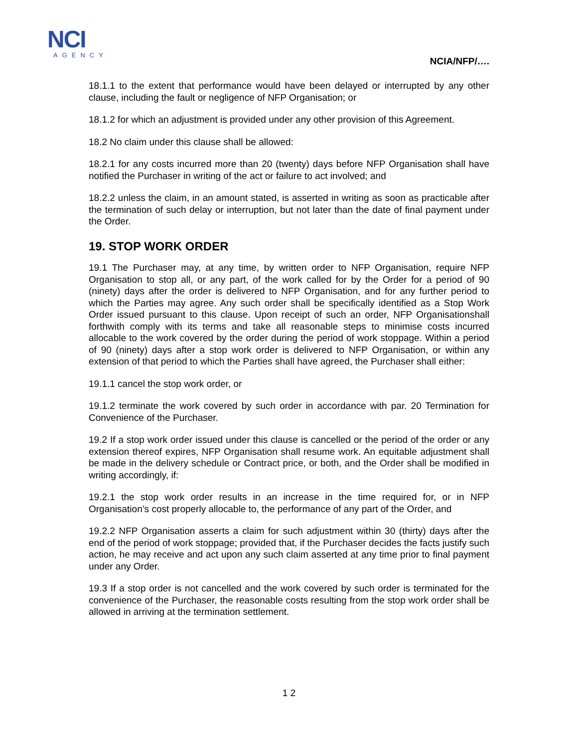NCI
AGENCY
NCIA/NFP/….
18.1.1 to the extent that performance would have been delayed or interrupted by any other clause, including the fault or negligence of NFP Organisation; or
18.1.2 for which an adjustment is provided under any other provision of this Agreement.
18.2 No claim under this clause shall be allowed:
18.2.1 for any costs incurred more than 20 (twenty) days before NFP Organisation shall have notified the Purchaser in writing of the act or failure to act involved; and
18.2.2 unless the claim, in an amount stated, is asserted in writing as soon as practicable after the termination of such delay or interruption, but not later than the date of final payment under the Order.
19. STOP WORK ORDER
19.1 The Purchaser may, at any time, by written order to NFP Organisation, require NFP Organisation to stop all, or any part, of the work called for by the Order for a period of 90 (ninety) days after the order is delivered to NFP Organisation, and for any further period to which the Parties may agree. Any such order shall be specifically identified as a Stop Work Order issued pursuant to this clause. Upon receipt of such an order, NFP Organisationshall forthwith comply with its terms and take all reasonable steps to minimise costs incurred allocable to the work covered by the order during the period of work stoppage. Within a period of 90 (ninety) days after a stop work order is delivered to NFP Organisation, or within any extension of that period to which the Parties shall have agreed, the Purchaser shall either:
19.1.1 cancel the stop work order, or
19.1.2 terminate the work covered by such order in accordance with par. 20 Termination for Convenience of the Purchaser.
19.2 If a stop work order issued under this clause is cancelled or the period of the order or any extension thereof expires, NFP Organisation shall resume work. An equitable adjustment shall be made in the delivery schedule or Contract price, or both, and the Order shall be modified in writing accordingly, if:
19.2.1 the stop work order results in an increase in the time required for, or in NFP Organisation’s cost properly allocable to, the performance of any part of the Order, and
19.2.2 NFP Organisation asserts a claim for such adjustment within 30 (thirty) days after the end of the period of work stoppage; provided that, if the Purchaser decides the facts justify such action, he may receive and act upon any such claim asserted at any time prior to final payment under any Order.
19.3 If a stop order is not cancelled and the work covered by such order is terminated for the convenience of the Purchaser, the reasonable costs resulting from the stop work order shall be allowed in arriving at the termination settlement.
1 2